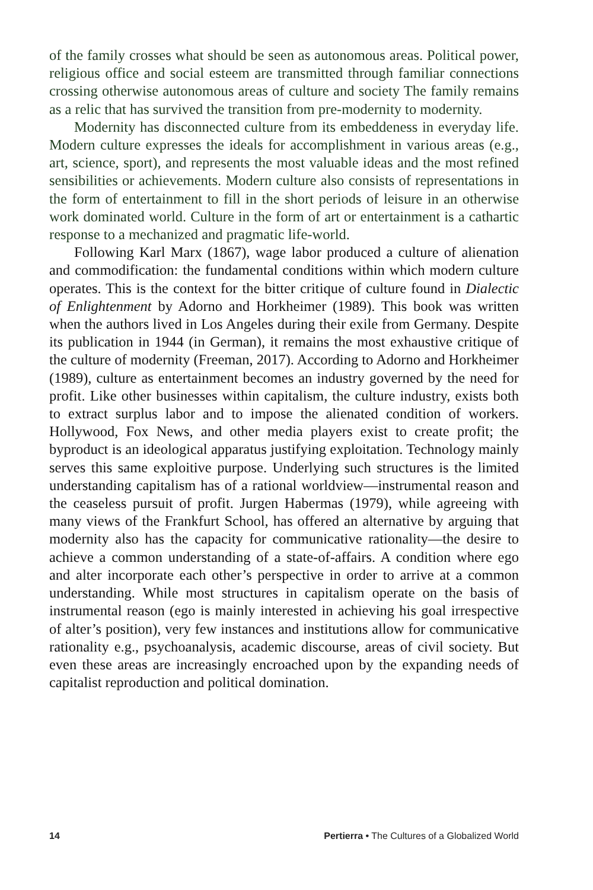of the family crosses what should be seen as autonomous areas. Political power, religious office and social esteem are transmitted through familiar connections crossing otherwise autonomous areas of culture and society The family remains as a relic that has survived the transition from pre-modernity to modernity.
Modernity has disconnected culture from its embeddeness in everyday life. Modern culture expresses the ideals for accomplishment in various areas (e.g., art, science, sport), and represents the most valuable ideas and the most refined sensibilities or achievements. Modern culture also consists of representations in the form of entertainment to fill in the short periods of leisure in an otherwise work dominated world. Culture in the form of art or entertainment is a cathartic response to a mechanized and pragmatic life-world.
Following Karl Marx (1867), wage labor produced a culture of alienation and commodification: the fundamental conditions within which modern culture operates. This is the context for the bitter critique of culture found in Dialectic of Enlightenment by Adorno and Horkheimer (1989). This book was written when the authors lived in Los Angeles during their exile from Germany. Despite its publication in 1944 (in German), it remains the most exhaustive critique of the culture of modernity (Freeman, 2017). According to Adorno and Horkheimer (1989), culture as entertainment becomes an industry governed by the need for profit. Like other businesses within capitalism, the culture industry, exists both to extract surplus labor and to impose the alienated condition of workers. Hollywood, Fox News, and other media players exist to create profit; the byproduct is an ideological apparatus justifying exploitation. Technology mainly serves this same exploitive purpose. Underlying such structures is the limited understanding capitalism has of a rational worldview—instrumental reason and the ceaseless pursuit of profit. Jurgen Habermas (1979), while agreeing with many views of the Frankfurt School, has offered an alternative by arguing that modernity also has the capacity for communicative rationality—the desire to achieve a common understanding of a state-of-affairs. A condition where ego and alter incorporate each other’s perspective in order to arrive at a common understanding. While most structures in capitalism operate on the basis of instrumental reason (ego is mainly interested in achieving his goal irrespective of alter’s position), very few instances and institutions allow for communicative rationality e.g., psychoanalysis, academic discourse, areas of civil society. But even these areas are increasingly encroached upon by the expanding needs of capitalist reproduction and political domination.
14 Pertierra • The Cultures of a Globalized World